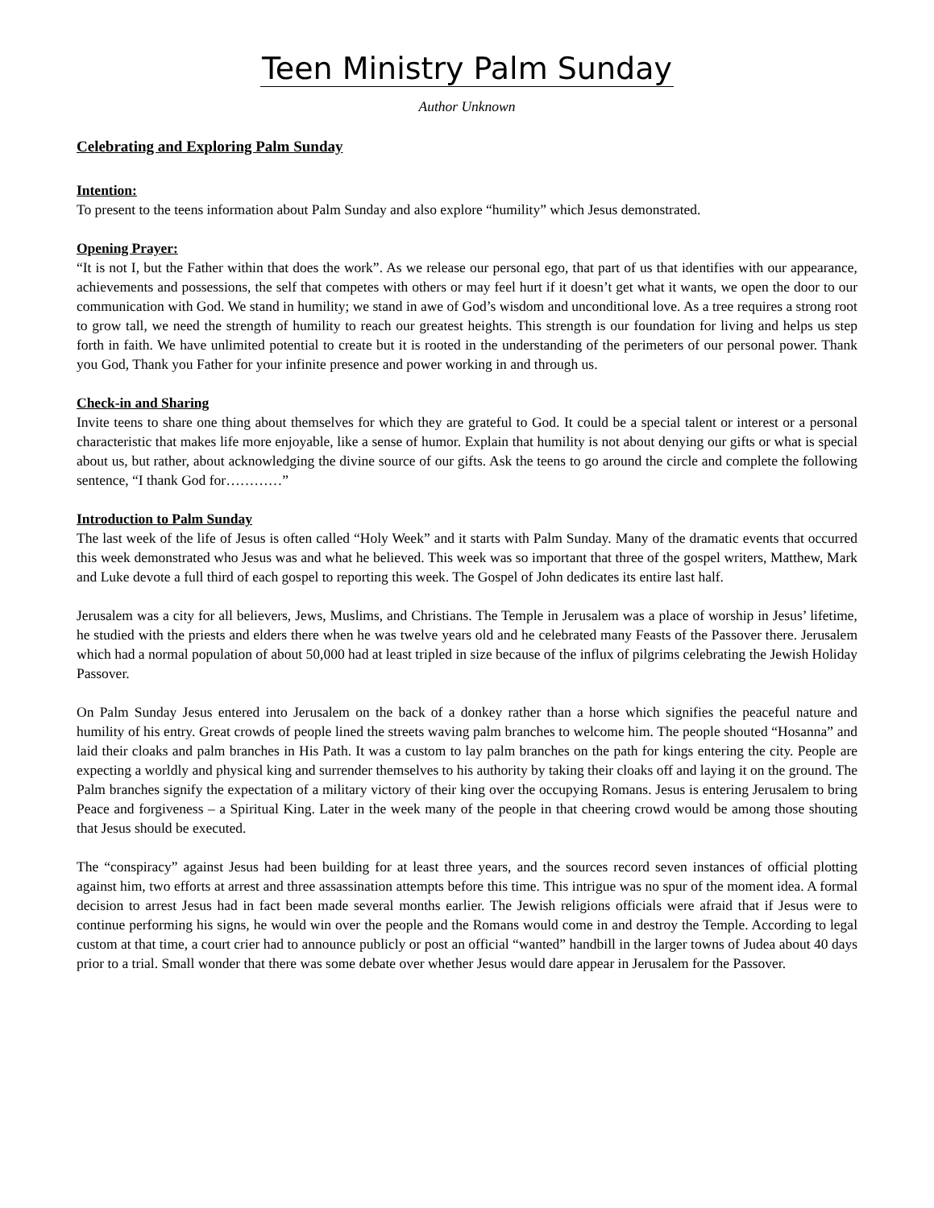Teen Ministry Palm Sunday
Author Unknown
Celebrating and Exploring Palm Sunday
Intention:
To present to the teens information about Palm Sunday and also explore “humility” which Jesus demonstrated.
Opening Prayer:
“It is not I, but the Father within that does the work”. As we release our personal ego, that part of us that identifies with our appearance, achievements and possessions, the self that competes with others or may feel hurt if it doesn’t get what it wants, we open the door to our communication with God. We stand in humility; we stand in awe of God’s wisdom and unconditional love. As a tree requires a strong root to grow tall, we need the strength of humility to reach our greatest heights. This strength is our foundation for living and helps us step forth in faith. We have unlimited potential to create but it is rooted in the understanding of the perimeters of our personal power. Thank you God, Thank you Father for your infinite presence and power working in and through us.
Check-in and Sharing
Invite teens to share one thing about themselves for which they are grateful to God. It could be a special talent or interest or a personal characteristic that makes life more enjoyable, like a sense of humor. Explain that humility is not about denying our gifts or what is special about us, but rather, about acknowledging the divine source of our gifts. Ask the teens to go around the circle and complete the following sentence, “I thank God for…………”
Introduction to Palm Sunday
The last week of the life of Jesus is often called “Holy Week” and it starts with Palm Sunday. Many of the dramatic events that occurred this week demonstrated who Jesus was and what he believed. This week was so important that three of the gospel writers, Matthew, Mark and Luke devote a full third of each gospel to reporting this week. The Gospel of John dedicates its entire last half.
Jerusalem was a city for all believers, Jews, Muslims, and Christians. The Temple in Jerusalem was a place of worship in Jesus’ lifetime, he studied with the priests and elders there when he was twelve years old and he celebrated many Feasts of the Passover there. Jerusalem which had a normal population of about 50,000 had at least tripled in size because of the influx of pilgrims celebrating the Jewish Holiday Passover.
On Palm Sunday Jesus entered into Jerusalem on the back of a donkey rather than a horse which signifies the peaceful nature and humility of his entry. Great crowds of people lined the streets waving palm branches to welcome him. The people shouted “Hosanna” and laid their cloaks and palm branches in His Path. It was a custom to lay palm branches on the path for kings entering the city. People are expecting a worldly and physical king and surrender themselves to his authority by taking their cloaks off and laying it on the ground. The Palm branches signify the expectation of a military victory of their king over the occupying Romans. Jesus is entering Jerusalem to bring Peace and forgiveness – a Spiritual King. Later in the week many of the people in that cheering crowd would be among those shouting that Jesus should be executed.
The “conspiracy” against Jesus had been building for at least three years, and the sources record seven instances of official plotting against him, two efforts at arrest and three assassination attempts before this time. This intrigue was no spur of the moment idea. A formal decision to arrest Jesus had in fact been made several months earlier. The Jewish religions officials were afraid that if Jesus were to continue performing his signs, he would win over the people and the Romans would come in and destroy the Temple. According to legal custom at that time, a court crier had to announce publicly or post an official “wanted” handbill in the larger towns of Judea about 40 days prior to a trial. Small wonder that there was some debate over whether Jesus would dare appear in Jerusalem for the Passover.